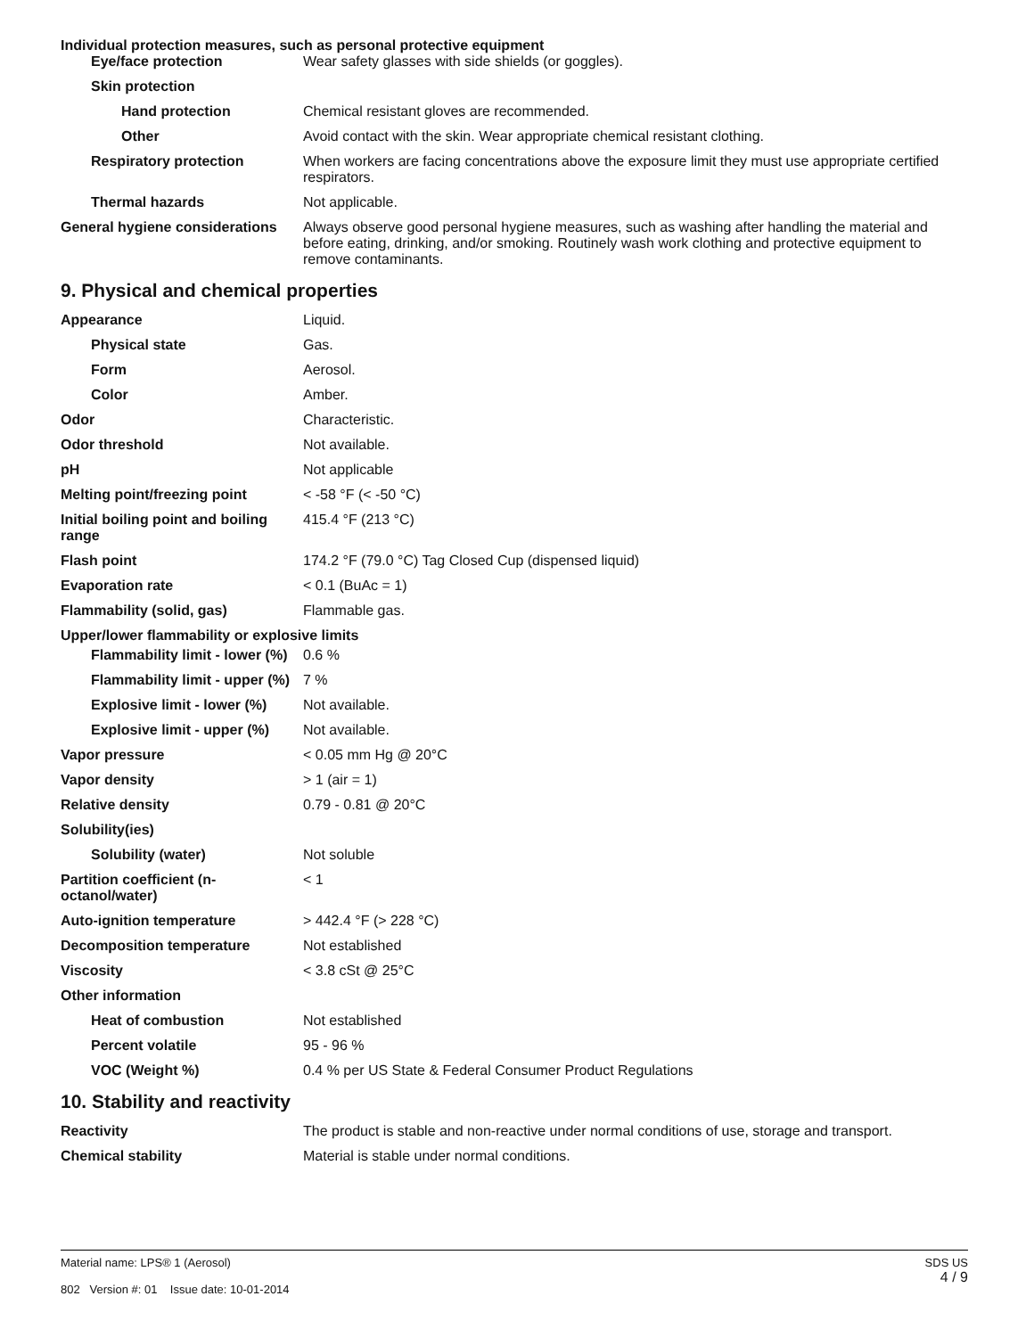Individual protection measures, such as personal protective equipment
Eye/face protection Wear safety glasses with side shields (or goggles).
Skin protection
Hand protection Chemical resistant gloves are recommended.
Other Avoid contact with the skin. Wear appropriate chemical resistant clothing.
Respiratory protection When workers are facing concentrations above the exposure limit they must use appropriate certified respirators.
Thermal hazards Not applicable.
General hygiene considerations
Always observe good personal hygiene measures, such as washing after handling the material and before eating, drinking, and/or smoking. Routinely wash work clothing and protective equipment to remove contaminants.
9. Physical and chemical properties
Appearance Liquid.
Physical state Gas.
Form Aerosol.
Color Amber.
Odor Characteristic.
Odor threshold Not available.
pH Not applicable
Melting point/freezing point < -58 °F (< -50 °C)
Initial boiling point and boiling range
415.4 °F (213 °C)
Flash point 174.2 °F (79.0 °C) Tag Closed Cup (dispensed liquid)
Evaporation rate < 0.1 (BuAc = 1)
Flammability (solid, gas) Flammable gas.
Upper/lower flammability or explosive limits
Flammability limit - lower (%)
0.6 %
Flammability limit - upper (%)
7 %
Explosive limit - lower (%)
Not available.
Explosive limit - upper (%)
Not available.
Vapor pressure < 0.05 mm Hg @ 20°C
Vapor density > 1 (air = 1)
Relative density 0.79 - 0.81 @ 20°C
Solubility(ies)
Solubility (water) Not soluble
Partition coefficient (n-octanol/water)
< 1
Auto-ignition temperature > 442.4 °F (> 228 °C)
Decomposition temperature Not established
Viscosity < 3.8 cSt @ 25°C
Other information
Heat of combustion Not established
Percent volatile 95 - 96 %
VOC (Weight %) 0.4 % per US State & Federal Consumer Product Regulations
10. Stability and reactivity
Reactivity The product is stable and non-reactive under normal conditions of use, storage and transport.
Chemical stability Material is stable under normal conditions.
Material name: LPS® 1 (Aerosol)
802 Version #: 01 Issue date: 10-01-2014
SDS US
4 / 9